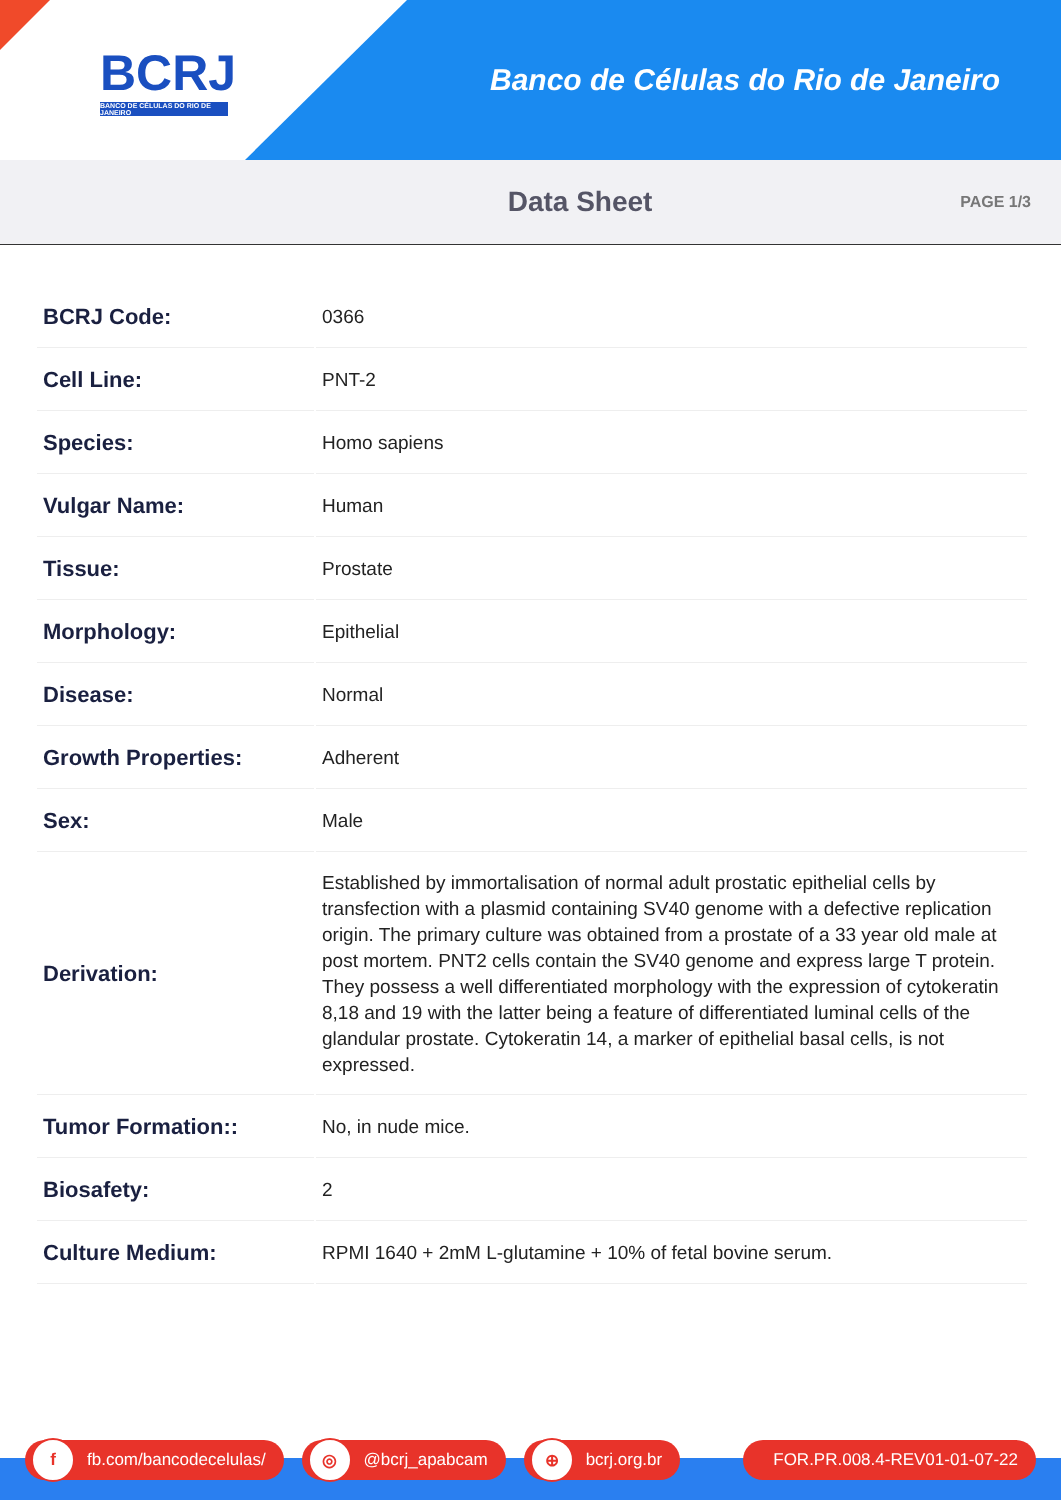BCRJ
BANCO DE CÉLULAS DO RIO DE JANEIRO
Banco de Células do Rio de Janeiro
Data Sheet
PAGE 1/3
| BCRJ Code: | 0366 |
| Cell Line: | PNT-2 |
| Species: | Homo sapiens |
| Vulgar Name: | Human |
| Tissue: | Prostate |
| Morphology: | Epithelial |
| Disease: | Normal |
| Growth Properties: | Adherent |
| Sex: | Male |
| Derivation: | Established by immortalisation of normal adult prostatic epithelial cells by transfection with a plasmid containing SV40 genome with a defective replication origin. The primary culture was obtained from a prostate of a 33 year old male at post mortem. PNT2 cells contain the SV40 genome and express large T protein. They possess a well differentiated morphology with the expression of cytokeratin 8,18 and 19 with the latter being a feature of differentiated luminal cells of the glandular prostate. Cytokeratin 14, a marker of epithelial basal cells, is not expressed. |
| Tumor Formation:: | No, in nude mice. |
| Biosafety: | 2 |
| Culture Medium: | RPMI 1640 + 2mM L-glutamine + 10% of fetal bovine serum. |
f fb.com/bancodecelulas/
◎ @bcrj_apabcam
⊕ bcrj.org.br FOR.PR.008.4-REV01-01-07-22